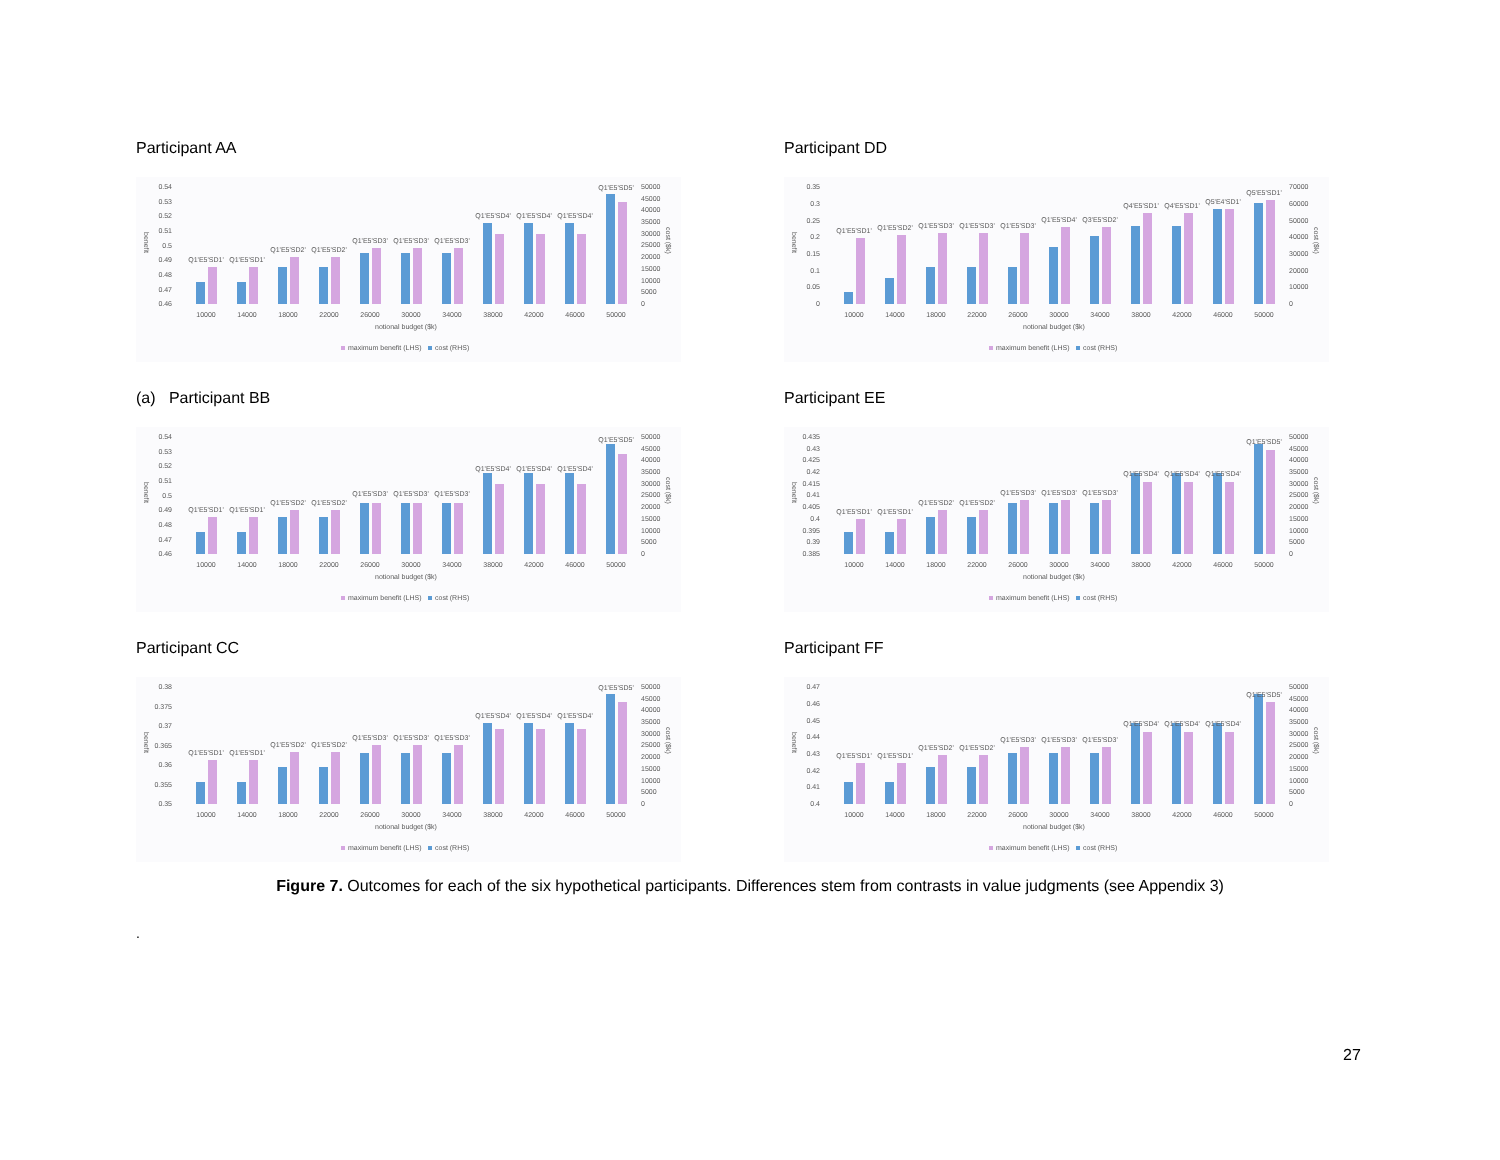Participant AA
0.54
0.53
0.52
0.51
0.5
0.49
0.48
0.47
0.46
50000
45000
40000
35000
30000
25000
20000
15000
10000
5000
0
benefit
cost ($k)
Q1'E5'SD1'
Q1'E5'SD1'
Q1'E5'SD2'
Q1'E5'SD2'
Q1'E5'SD3'
Q1'E5'SD3'
Q1'E5'SD3'
Q1'E5'SD4'
Q1'E5'SD4'
Q1'E5'SD4'
Q1'E5'SD5'
10000
14000
18000
22000
26000
30000
34000
38000
42000
46000
50000
notional budget ($k)
maximum benefit (LHS)
cost (RHS)
Participant DD
0.35
0.3
0.25
0.2
0.15
0.1
0.05
0
70000
60000
50000
40000
30000
20000
10000
0
benefit
cost ($k)
Q1'E5'SD1'
Q1'E5'SD2'
Q1'E5'SD3'
Q1'E5'SD3'
Q1'E5'SD3'
Q1'E5'SD4'
Q3'E5'SD2'
Q4'E5'SD1'
Q4'E5'SD1'
Q5'E4'SD1'
Q5'E5'SD1'
10000
14000
18000
22000
26000
30000
34000
38000
42000
46000
50000
notional budget ($k)
maximum benefit (LHS)
cost (RHS)
(a) Participant BB
0.54
0.53
0.52
0.51
0.5
0.49
0.48
0.47
0.46
50000
45000
40000
35000
30000
25000
20000
15000
10000
5000
0
benefit
cost ($k)
Q1'E5'SD1'
Q1'E5'SD1'
Q1'E5'SD2'
Q1'E5'SD2'
Q1'E5'SD3'
Q1'E5'SD3'
Q1'E5'SD3'
Q1'E5'SD4'
Q1'E5'SD4'
Q1'E5'SD4'
Q1'E5'SD5'
10000
14000
18000
22000
26000
30000
34000
38000
42000
46000
50000
notional budget ($k)
maximum benefit (LHS)
cost (RHS)
Participant EE
0.435
0.43
0.425
0.42
0.415
0.41
0.405
0.4
0.395
0.39
0.385
50000
45000
40000
35000
30000
25000
20000
15000
10000
5000
0
benefit
cost ($k)
Q1'E5'SD1'
Q1'E5'SD1'
Q1'E5'SD2'
Q1'E5'SD2'
Q1'E5'SD3'
Q1'E5'SD3'
Q1'E5'SD3'
Q1'E5'SD4'
Q1'E5'SD4'
Q1'E5'SD4'
Q1'E5'SD5'
10000
14000
18000
22000
26000
30000
34000
38000
42000
46000
50000
notional budget ($k)
maximum benefit (LHS)
cost (RHS)
Participant CC
0.38
0.375
0.37
0.365
0.36
0.355
0.35
50000
45000
40000
35000
30000
25000
20000
15000
10000
5000
0
benefit
cost ($k)
Q1'E5'SD1'
Q1'E5'SD1'
Q1'E5'SD2'
Q1'E5'SD2'
Q1'E5'SD3'
Q1'E5'SD3'
Q1'E5'SD3'
Q1'E5'SD4'
Q1'E5'SD4'
Q1'E5'SD4'
Q1'E5'SD5'
10000
14000
18000
22000
26000
30000
34000
38000
42000
46000
50000
notional budget ($k)
maximum benefit (LHS)
cost (RHS)
Participant FF
0.47
0.46
0.45
0.44
0.43
0.42
0.41
0.4
50000
45000
40000
35000
30000
25000
20000
15000
10000
5000
0
benefit
cost ($k)
Q1'E5'SD1'
Q1'E5'SD1'
Q1'E5'SD2'
Q1'E5'SD2'
Q1'E5'SD3'
Q1'E5'SD3'
Q1'E5'SD3'
Q1'E5'SD4'
Q1'E5'SD4'
Q1'E5'SD4'
Q1'E5'SD5'
10000
14000
18000
22000
26000
30000
34000
38000
42000
46000
50000
notional budget ($k)
maximum benefit (LHS)
cost (RHS)
Figure 7. Outcomes for each of the six hypothetical participants. Differences stem from contrasts in value judgments (see Appendix 3)
.
27